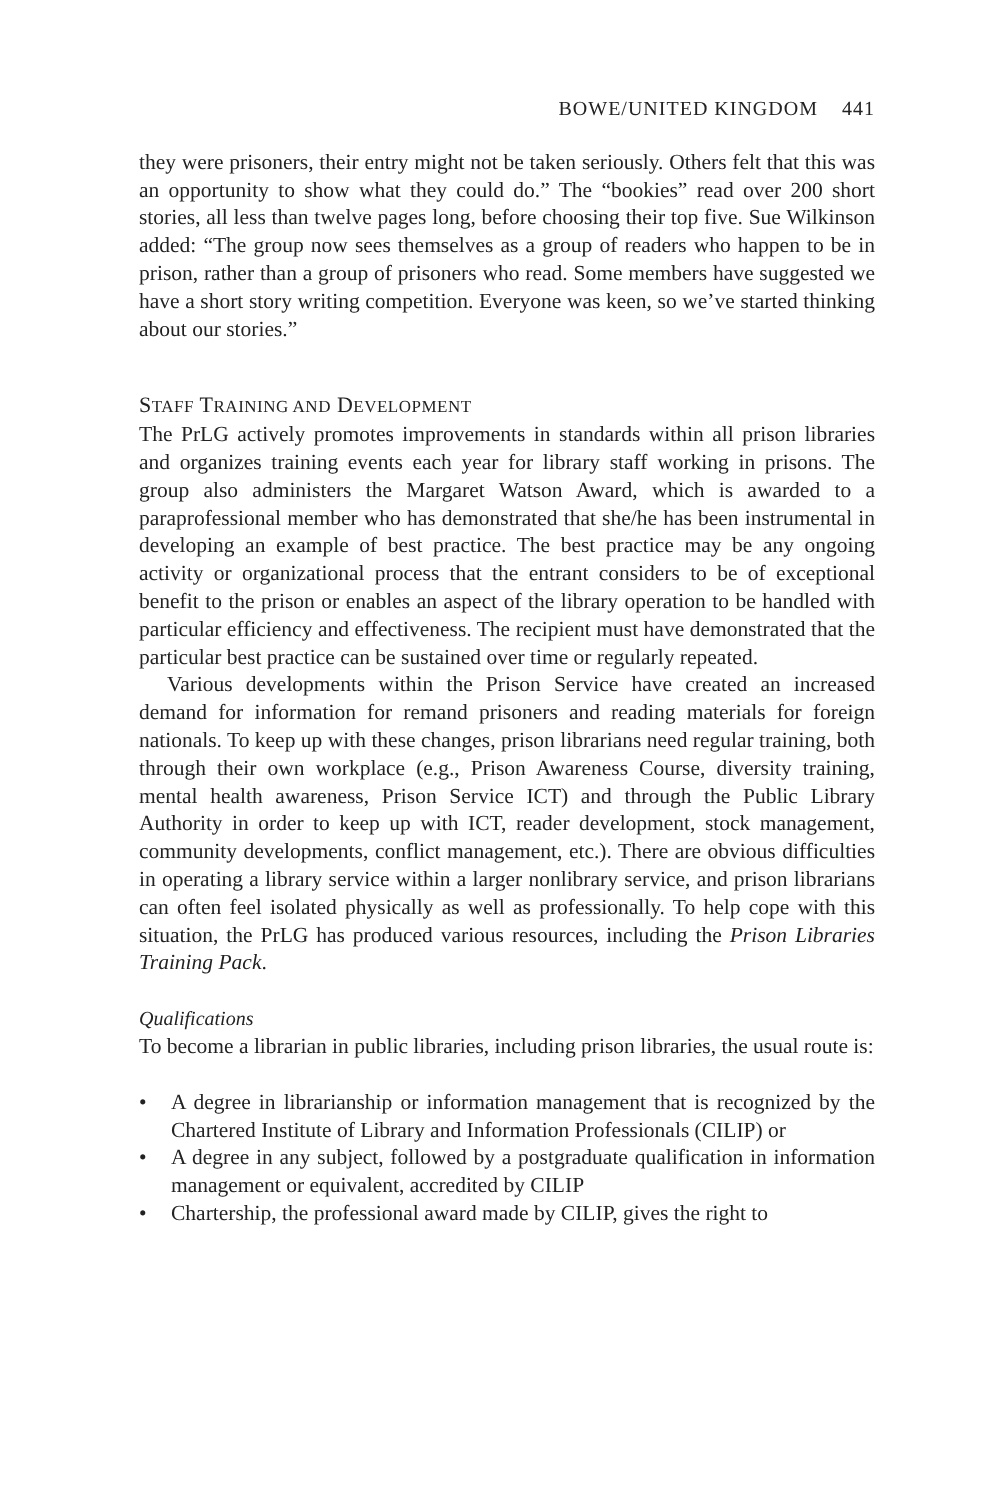BOWE/UNITED KINGDOM 441
they were prisoners, their entry might not be taken seriously. Others felt that this was an opportunity to show what they could do.” The “bookies” read over 200 short stories, all less than twelve pages long, before choosing their top five. Sue Wilkinson added: “The group now sees themselves as a group of readers who happen to be in prison, rather than a group of prisoners who read. Some members have suggested we have a short story writing competition. Everyone was keen, so we’ve started thinking about our stories.”
STAFF TRAINING AND DEVELOPMENT
The PrLG actively promotes improvements in standards within all prison libraries and organizes training events each year for library staff working in prisons. The group also administers the Margaret Watson Award, which is awarded to a paraprofessional member who has demonstrated that she/he has been instrumental in developing an example of best practice. The best practice may be any ongoing activity or organizational process that the entrant considers to be of exceptional benefit to the prison or enables an aspect of the library operation to be handled with particular efficiency and effectiveness. The recipient must have demonstrated that the particular best practice can be sustained over time or regularly repeated.
Various developments within the Prison Service have created an increased demand for information for remand prisoners and reading materials for foreign nationals. To keep up with these changes, prison librarians need regular training, both through their own workplace (e.g., Prison Awareness Course, diversity training, mental health awareness, Prison Service ICT) and through the Public Library Authority in order to keep up with ICT, reader development, stock management, community developments, conflict management, etc.). There are obvious difficulties in operating a library service within a larger nonlibrary service, and prison librarians can often feel isolated physically as well as professionally. To help cope with this situation, the PrLG has produced various resources, including the Prison Libraries Training Pack.
Qualifications
To become a librarian in public libraries, including prison libraries, the usual route is:
• A degree in librarianship or information management that is recognized by the Chartered Institute of Library and Information Professionals (CILIP) or
• A degree in any subject, followed by a postgraduate qualification in information management or equivalent, accredited by CILIP
• Chartership, the professional award made by CILIP, gives the right to